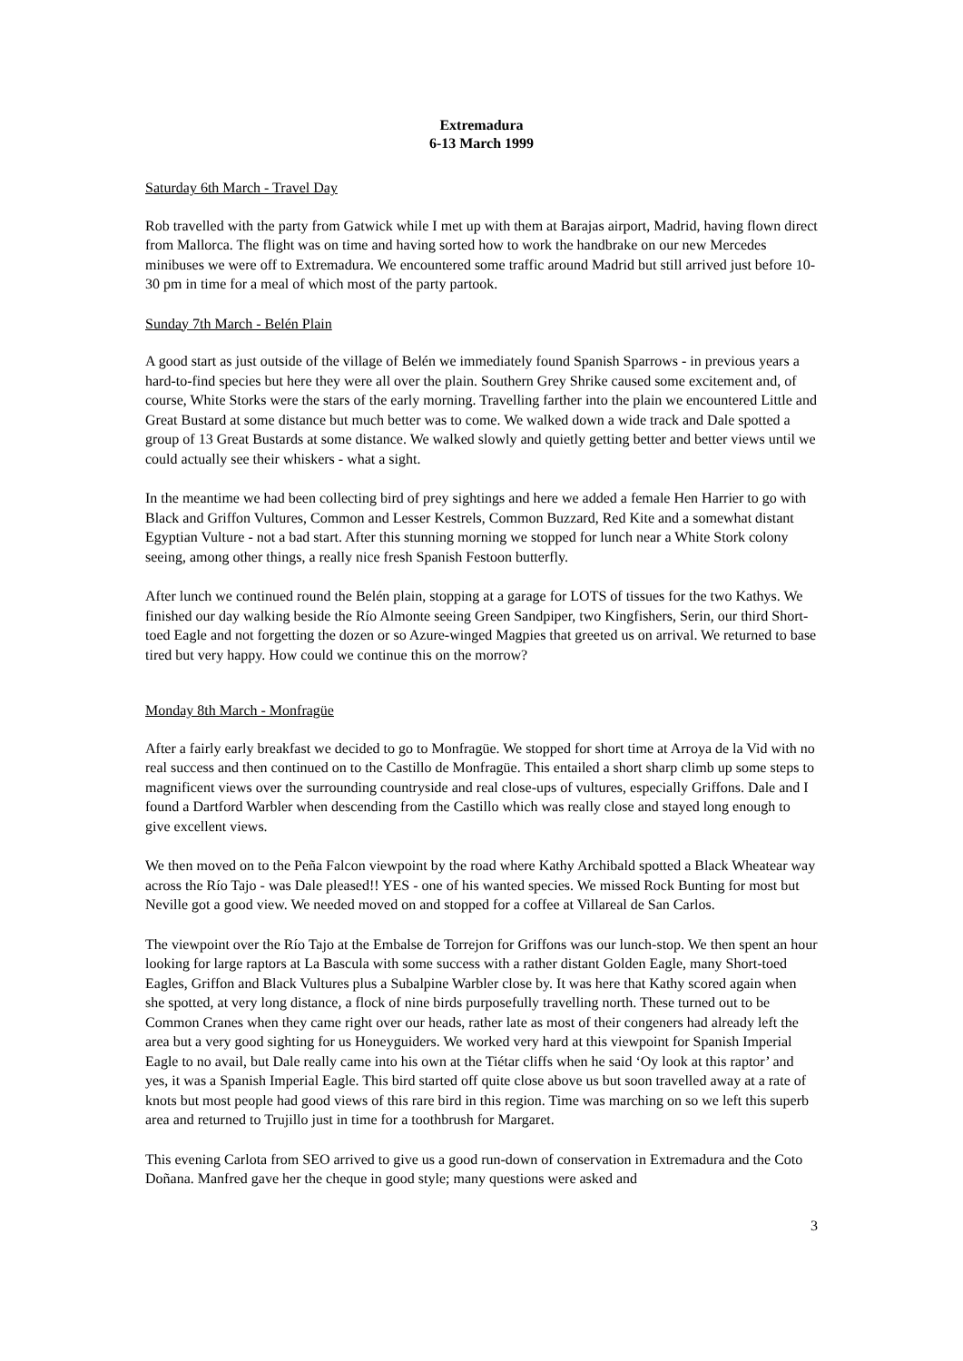Extremadura
6-13 March 1999
Saturday 6th March - Travel Day
Rob travelled with the party from Gatwick while I met up with them at Barajas airport, Madrid, having flown direct from Mallorca. The flight was on time and having sorted how to work the handbrake on our new Mercedes minibuses we were off to Extremadura. We encountered some traffic around Madrid but still arrived just before 10-30 pm in time for a meal of which most of the party partook.
Sunday 7th March - Belén Plain
A good start as just outside of the village of Belén we immediately found Spanish Sparrows - in previous years a hard-to-find species but here they were all over the plain. Southern Grey Shrike caused some excitement and, of course, White Storks were the stars of the early morning. Travelling farther into the plain we encountered Little and Great Bustard at some distance but much better was to come. We walked down a wide track and Dale spotted a group of 13 Great Bustards at some distance. We walked slowly and quietly getting better and better views until we could actually see their whiskers - what a sight.
In the meantime we had been collecting bird of prey sightings and here we added a female Hen Harrier to go with Black and Griffon Vultures, Common and Lesser Kestrels, Common Buzzard, Red Kite and a somewhat distant Egyptian Vulture - not a bad start. After this stunning morning we stopped for lunch near a White Stork colony seeing, among other things, a really nice fresh Spanish Festoon butterfly.
After lunch we continued round the Belén plain, stopping at a garage for LOTS of tissues for the two Kathys. We finished our day walking beside the Río Almonte seeing Green Sandpiper, two Kingfishers, Serin, our third Short-toed Eagle and not forgetting the dozen or so Azure-winged Magpies that greeted us on arrival. We returned to base tired but very happy. How could we continue this on the morrow?
Monday 8th March - Monfragüe
After a fairly early breakfast we decided to go to Monfragüe. We stopped for short time at Arroya de la Vid with no real success and then continued on to the Castillo de Monfragüe. This entailed a short sharp climb up some steps to magnificent views over the surrounding countryside and real close-ups of vultures, especially Griffons. Dale and I found a Dartford Warbler when descending from the Castillo which was really close and stayed long enough to give excellent views.
We then moved on to the Peña Falcon viewpoint by the road where Kathy Archibald spotted a Black Wheatear way across the Río Tajo - was Dale pleased!! YES - one of his wanted species. We missed Rock Bunting for most but Neville got a good view. We needed moved on and stopped for a coffee at Villareal de San Carlos.
The viewpoint over the Río Tajo at the Embalse de Torrejon for Griffons was our lunch-stop. We then spent an hour looking for large raptors at La Bascula with some success with a rather distant Golden Eagle, many Short-toed Eagles, Griffon and Black Vultures plus a Subalpine Warbler close by. It was here that Kathy scored again when she spotted, at very long distance, a flock of nine birds purposefully travelling north. These turned out to be Common Cranes when they came right over our heads, rather late as most of their congeners had already left the area but a very good sighting for us Honeyguiders. We worked very hard at this viewpoint for Spanish Imperial Eagle to no avail, but Dale really came into his own at the Tiétar cliffs when he said ‘Oy look at this raptor’ and yes, it was a Spanish Imperial Eagle. This bird started off quite close above us but soon travelled away at a rate of knots but most people had good views of this rare bird in this region. Time was marching on so we left this superb area and returned to Trujillo just in time for a toothbrush for Margaret.
This evening Carlota from SEO arrived to give us a good run-down of conservation in Extremadura and the Coto Doñana. Manfred gave her the cheque in good style; many questions were asked and
3